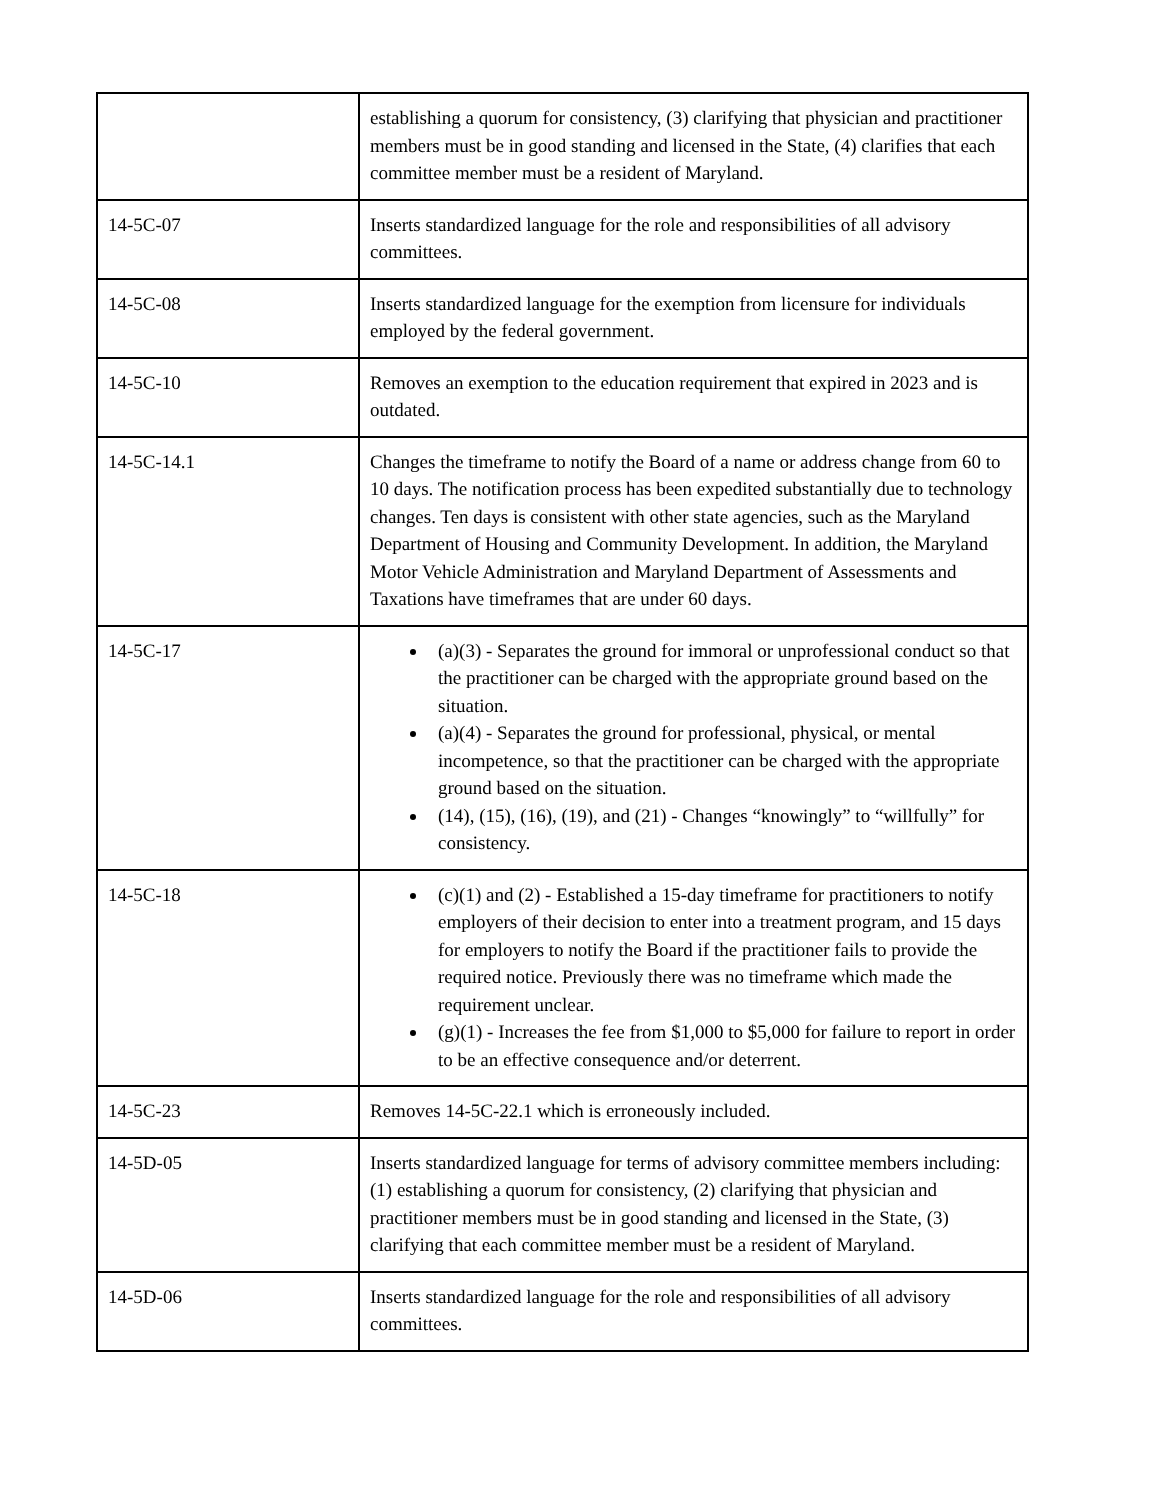| | establishing a quorum for consistency, (3) clarifying that physician and practitioner members must be in good standing and licensed in the State, (4) clarifies that each committee member must be a resident of Maryland. |
| 14-5C-07 | Inserts standardized language for the role and responsibilities of all advisory committees. |
| 14-5C-08 | Inserts standardized language for the exemption from licensure for individuals employed by the federal government. |
| 14-5C-10 | Removes an exemption to the education requirement that expired in 2023 and is outdated. |
| 14-5C-14.1 | Changes the timeframe to notify the Board of a name or address change from 60 to 10 days. The notification process has been expedited substantially due to technology changes. Ten days is consistent with other state agencies, such as the Maryland Department of Housing and Community Development. In addition, the Maryland Motor Vehicle Administration and Maryland Department of Assessments and Taxations have timeframes that are under 60 days. |
| 14-5C-17 | (a)(3) - Separates the ground for immoral or unprofessional conduct so that the practitioner can be charged with the appropriate ground based on the situation. (a)(4) - Separates the ground for professional, physical, or mental incompetence, so that the practitioner can be charged with the appropriate ground based on the situation. (14), (15), (16), (19), and (21) - Changes “knowingly” to “willfully” for consistency. |
| 14-5C-18 | (c)(1) and (2) - Established a 15-day timeframe for practitioners to notify employers of their decision to enter into a treatment program, and 15 days for employers to notify the Board if the practitioner fails to provide the required notice. Previously there was no timeframe which made the requirement unclear. (g)(1) - Increases the fee from $1,000 to $5,000 for failure to report in order to be an effective consequence and/or deterrent. |
| 14-5C-23 | Removes 14-5C-22.1 which is erroneously included. |
| 14-5D-05 | Inserts standardized language for terms of advisory committee members including: (1) establishing a quorum for consistency, (2) clarifying that physician and practitioner members must be in good standing and licensed in the State, (3) clarifying that each committee member must be a resident of Maryland. |
| 14-5D-06 | Inserts standardized language for the role and responsibilities of all advisory committees. |